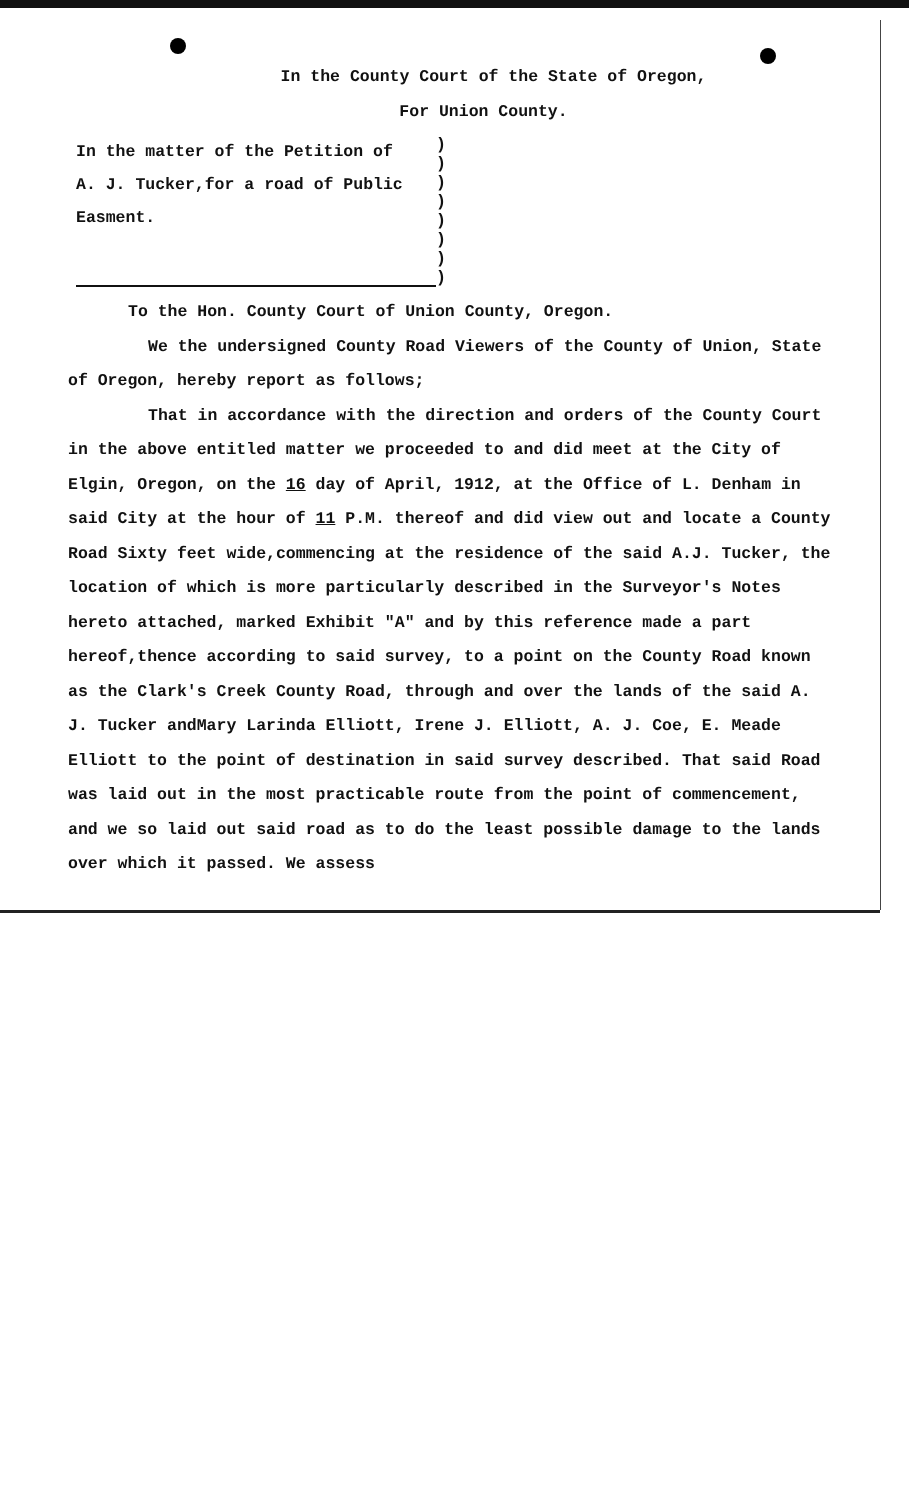In the County Court of the State of Oregon,
For Union County.
In the matter of the Petition of
A. J. Tucker,for a road of Public
Easment.
)
)
)
)
)
)
)
)
To the Hon. County Court of Union County, Oregon.
We the undersigned County Road Viewers of the County of Union, State of Oregon, hereby report as follows;
That in accordance with the direction and orders of the County Court in the above entitled matter we proceeded to and did meet at the City of Elgin, Oregon, on the 16 day of April, 1912, at the Office of L. Denham in said City at the hour of 11 P.M. thereof and did view out and locate a County Road Sixty feet wide,commencing at the residence of the said A.J. Tucker, the location of which is more particularly described in the Surveyor's Notes hereto attached, marked Exhibit "A" and by this reference made a part hereof,thence according to said survey, to a point on the County Road known as the Clark's Creek County Road, through and over the lands of the said A. J. Tucker andMary Larinda Elliott, Irene J. Elliott, A. J. Coe, E. Meade Elliott to the point of destination in said survey described. That said Road was laid out in the most practicable route from the point of commencement, and we so laid out said road as to do the least possible damage to the lands over which it passed. We assess